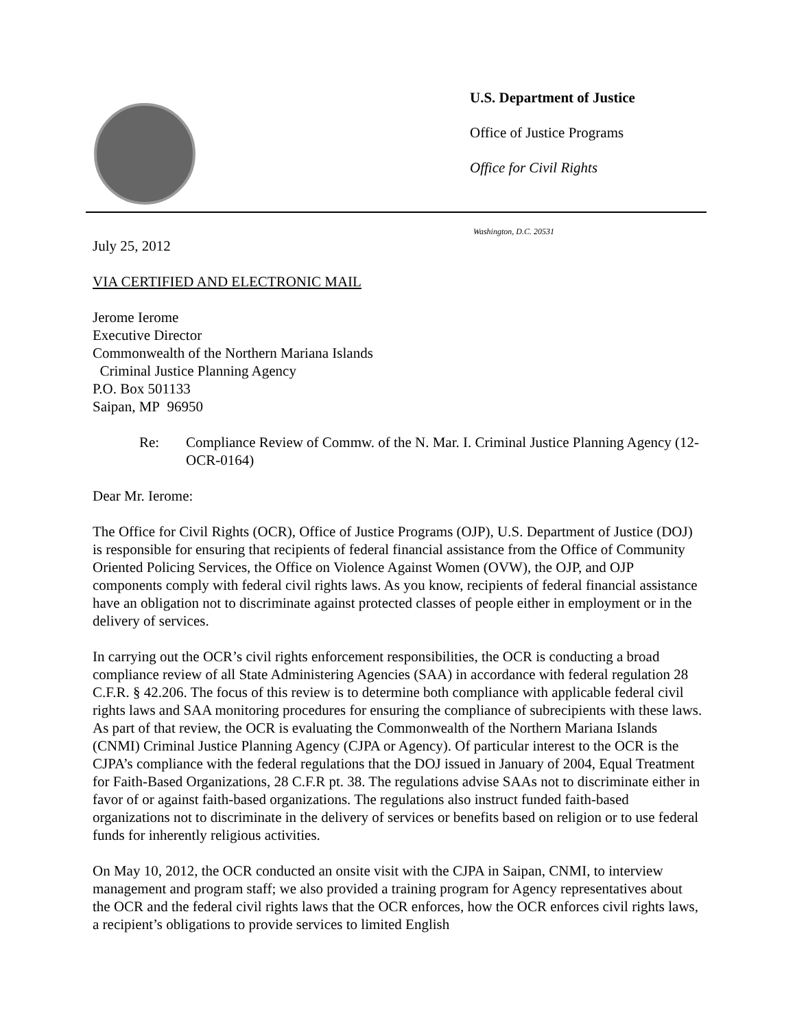U.S. Department of Justice
Office of Justice Programs
Office for Civil Rights
Washington, D.C. 20531
July 25, 2012
VIA CERTIFIED AND ELECTRONIC MAIL
Jerome Ierome
Executive Director
Commonwealth of the Northern Mariana Islands
Criminal Justice Planning Agency
P.O. Box 501133
Saipan, MP 96950
Re: Compliance Review of Commw. of the N. Mar. I. Criminal Justice Planning Agency (12-OCR-0164)
Dear Mr. Ierome:
The Office for Civil Rights (OCR), Office of Justice Programs (OJP), U.S. Department of Justice (DOJ) is responsible for ensuring that recipients of federal financial assistance from the Office of Community Oriented Policing Services, the Office on Violence Against Women (OVW), the OJP, and OJP components comply with federal civil rights laws. As you know, recipients of federal financial assistance have an obligation not to discriminate against protected classes of people either in employment or in the delivery of services.
In carrying out the OCR’s civil rights enforcement responsibilities, the OCR is conducting a broad compliance review of all State Administering Agencies (SAA) in accordance with federal regulation 28 C.F.R. § 42.206. The focus of this review is to determine both compliance with applicable federal civil rights laws and SAA monitoring procedures for ensuring the compliance of subrecipients with these laws. As part of that review, the OCR is evaluating the Commonwealth of the Northern Mariana Islands (CNMI) Criminal Justice Planning Agency (CJPA or Agency). Of particular interest to the OCR is the CJPA’s compliance with the federal regulations that the DOJ issued in January of 2004, Equal Treatment for Faith-Based Organizations, 28 C.F.R pt. 38. The regulations advise SAAs not to discriminate either in favor of or against faith-based organizations. The regulations also instruct funded faith-based organizations not to discriminate in the delivery of services or benefits based on religion or to use federal funds for inherently religious activities.
On May 10, 2012, the OCR conducted an onsite visit with the CJPA in Saipan, CNMI, to interview management and program staff; we also provided a training program for Agency representatives about the OCR and the federal civil rights laws that the OCR enforces, how the OCR enforces civil rights laws, a recipient’s obligations to provide services to limited English